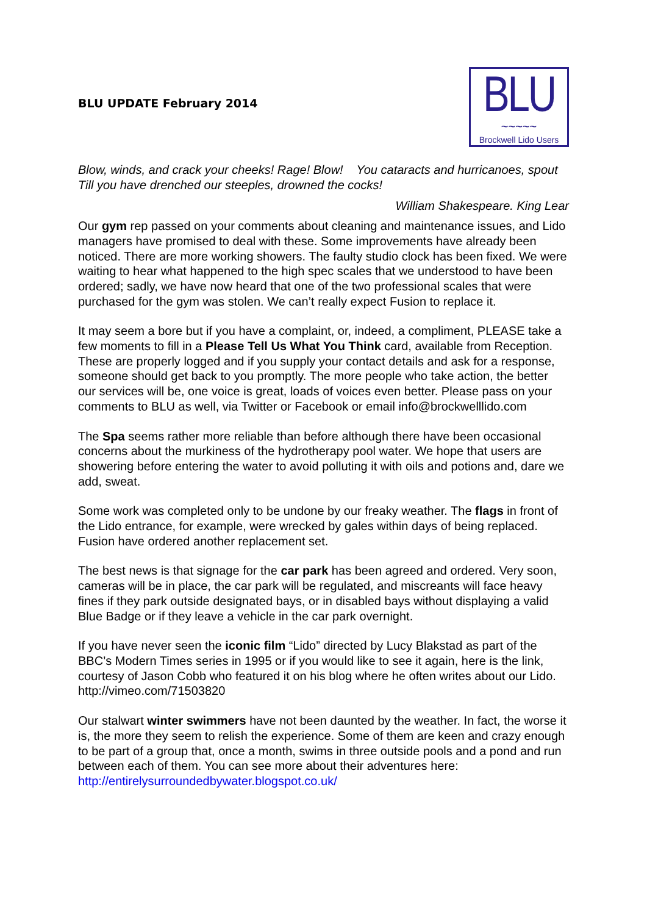BLU UPDATE February 2014
BLU
~~~~~
Brockwell Lido Users
Blow, winds, and crack your cheeks! Rage! Blow! You cataracts and hurricanoes, spout Till you have drenched our steeples, drowned the cocks!
William Shakespeare. King Lear
Our gym rep passed on your comments about cleaning and maintenance issues, and Lido managers have promised to deal with these. Some improvements have already been noticed. There are more working showers. The faulty studio clock has been fixed. We were waiting to hear what happened to the high spec scales that we understood to have been ordered; sadly, we have now heard that one of the two professional scales that were purchased for the gym was stolen. We can’t really expect Fusion to replace it.
It may seem a bore but if you have a complaint, or, indeed, a compliment, PLEASE take a few moments to fill in a Please Tell Us What You Think card, available from Reception. These are properly logged and if you supply your contact details and ask for a response, someone should get back to you promptly. The more people who take action, the better our services will be, one voice is great, loads of voices even better. Please pass on your comments to BLU as well, via Twitter or Facebook or email info@brockwelllido.com
The Spa seems rather more reliable than before although there have been occasional concerns about the murkiness of the hydrotherapy pool water. We hope that users are showering before entering the water to avoid polluting it with oils and potions and, dare we add, sweat.
Some work was completed only to be undone by our freaky weather. The flags in front of the Lido entrance, for example, were wrecked by gales within days of being replaced. Fusion have ordered another replacement set.
The best news is that signage for the car park has been agreed and ordered. Very soon, cameras will be in place, the car park will be regulated, and miscreants will face heavy fines if they park outside designated bays, or in disabled bays without displaying a valid Blue Badge or if they leave a vehicle in the car park overnight.
If you have never seen the iconic film “Lido” directed by Lucy Blakstad as part of the BBC’s Modern Times series in 1995 or if you would like to see it again, here is the link, courtesy of Jason Cobb who featured it on his blog where he often writes about our Lido. http://vimeo.com/71503820
Our stalwart winter swimmers have not been daunted by the weather. In fact, the worse it is, the more they seem to relish the experience. Some of them are keen and crazy enough to be part of a group that, once a month, swims in three outside pools and a pond and run between each of them. You can see more about their adventures here: http://entirelysurroundedbywater.blogspot.co.uk/